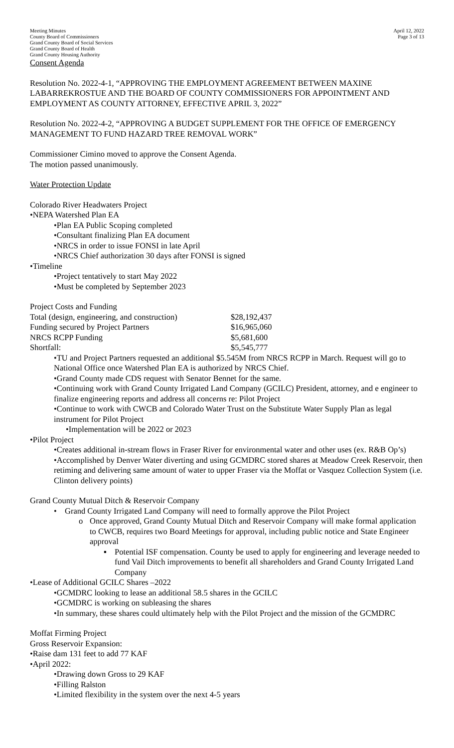Meeting Minutes
County Board of Commissioners
Grand County Board of Social Services
Grand County Board of Health
Grand County Housing Authority
April 12, 2022
Page 3 of 13
Consent Agenda
Resolution No. 2022-4-1, “APPROVING THE EMPLOYMENT AGREEMENT BETWEEN MAXINE LABARREKROSTUE AND THE BOARD OF COUNTY COMMISSIONERS FOR APPOINTMENT AND EMPLOYMENT AS COUNTY ATTORNEY, EFFECTIVE APRIL 3, 2022”
Resolution No. 2022-4-2, “APPROVING A BUDGET SUPPLEMENT FOR THE OFFICE OF EMERGENCY MANAGEMENT TO FUND HAZARD TREE REMOVAL WORK”
Commissioner Cimino moved to approve the Consent Agenda.
The motion passed unanimously.
Water Protection Update
Colorado River Headwaters Project
•NEPA Watershed Plan EA
•Plan EA Public Scoping completed
•Consultant finalizing Plan EA document
•NRCS in order to issue FONSI in late April
•NRCS Chief authorization 30 days after FONSI is signed
•Timeline
•Project tentatively to start May 2022
•Must be completed by September 2023
Project Costs and Funding
| Total (design, engineering, and construction) | $28,192,437 |
| Funding secured by Project Partners | $16,965,060 |
| NRCS RCPP Funding | $5,681,600 |
| Shortfall: | $5,545,777 |
•TU and Project Partners requested an additional $5.545M from NRCS RCPP in March. Request will go to National Office once Watershed Plan EA is authorized by NRCS Chief.
•Grand County made CDS request with Senator Bennet for the same.
•Continuing work with Grand County Irrigated Land Company (GCILC) President, attorney, and e engineer to finalize engineering reports and address all concerns re: Pilot Project
•Continue to work with CWCB and Colorado Water Trust on the Substitute Water Supply Plan as legal instrument for Pilot Project
•Implementation will be 2022 or 2023
•Pilot Project
•Creates additional in-stream flows in Fraser River for environmental water and other uses (ex. R&B Op’s)
•Accomplished by Denver Water diverting and using GCMDRC stored shares at Meadow Creek Reservoir, then retiming and delivering same amount of water to upper Fraser via the Moffat or Vasquez Collection System (i.e. Clinton delivery points)
Grand County Mutual Ditch & Reservoir Company
• Grand County Irrigated Land Company will need to formally approve the Pilot Project
o Once approved, Grand County Mutual Ditch and Reservoir Company will make formal application to CWCB, requires two Board Meetings for approval, including public notice and State Engineer approval
▪ Potential ISF compensation. County be used to apply for engineering and leverage needed to fund Vail Ditch improvements to benefit all shareholders and Grand County Irrigated Land Company
•Lease of Additional GCILC Shares –2022
•GCMDRC looking to lease an additional 58.5 shares in the GCILC
•GCMDRC is working on subleasing the shares
•In summary, these shares could ultimately help with the Pilot Project and the mission of the GCMDRC
Moffat Firming Project
Gross Reservoir Expansion:
•Raise dam 131 feet to add 77 KAF
•April 2022:
•Drawing down Gross to 29 KAF
•Filling Ralston
•Limited flexibility in the system over the next 4-5 years